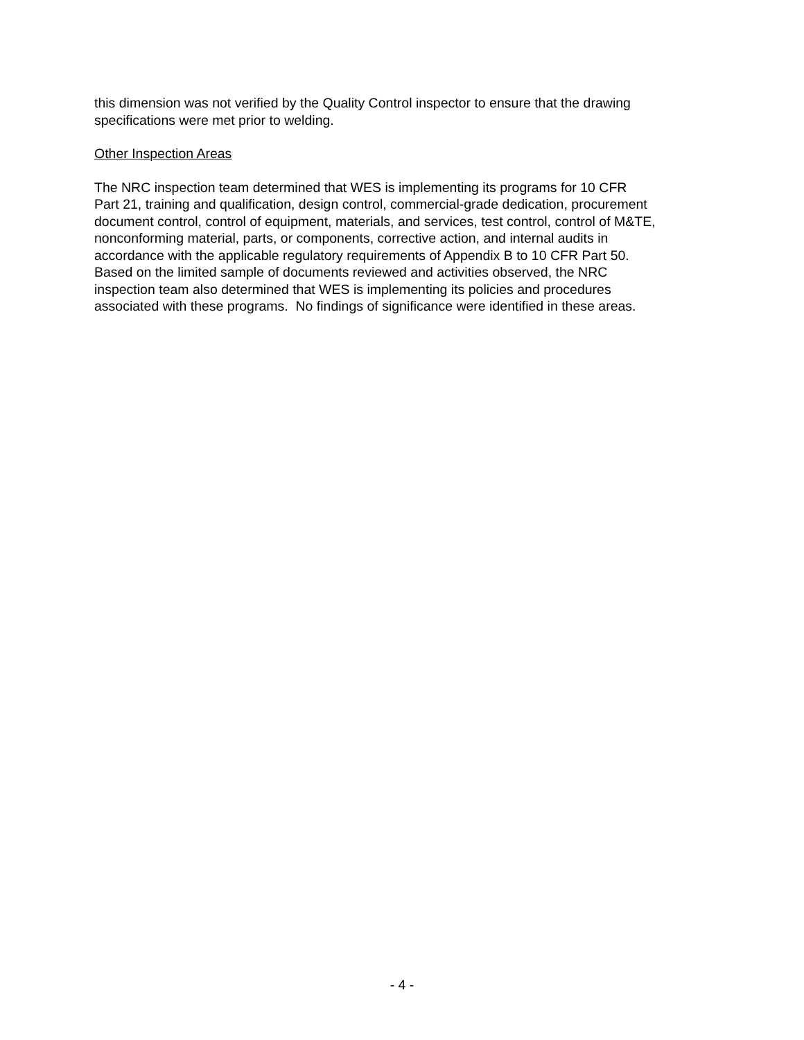this dimension was not verified by the Quality Control inspector to ensure that the drawing
specifications were met prior to welding.
Other Inspection Areas
The NRC inspection team determined that WES is implementing its programs for 10 CFR
Part 21, training and qualification, design control, commercial-grade dedication, procurement
document control, control of equipment, materials, and services, test control, control of M&TE,
nonconforming material, parts, or components, corrective action, and internal audits in
accordance with the applicable regulatory requirements of Appendix B to 10 CFR Part 50.
Based on the limited sample of documents reviewed and activities observed, the NRC
inspection team also determined that WES is implementing its policies and procedures
associated with these programs. No findings of significance were identified in these areas.
- 4 -